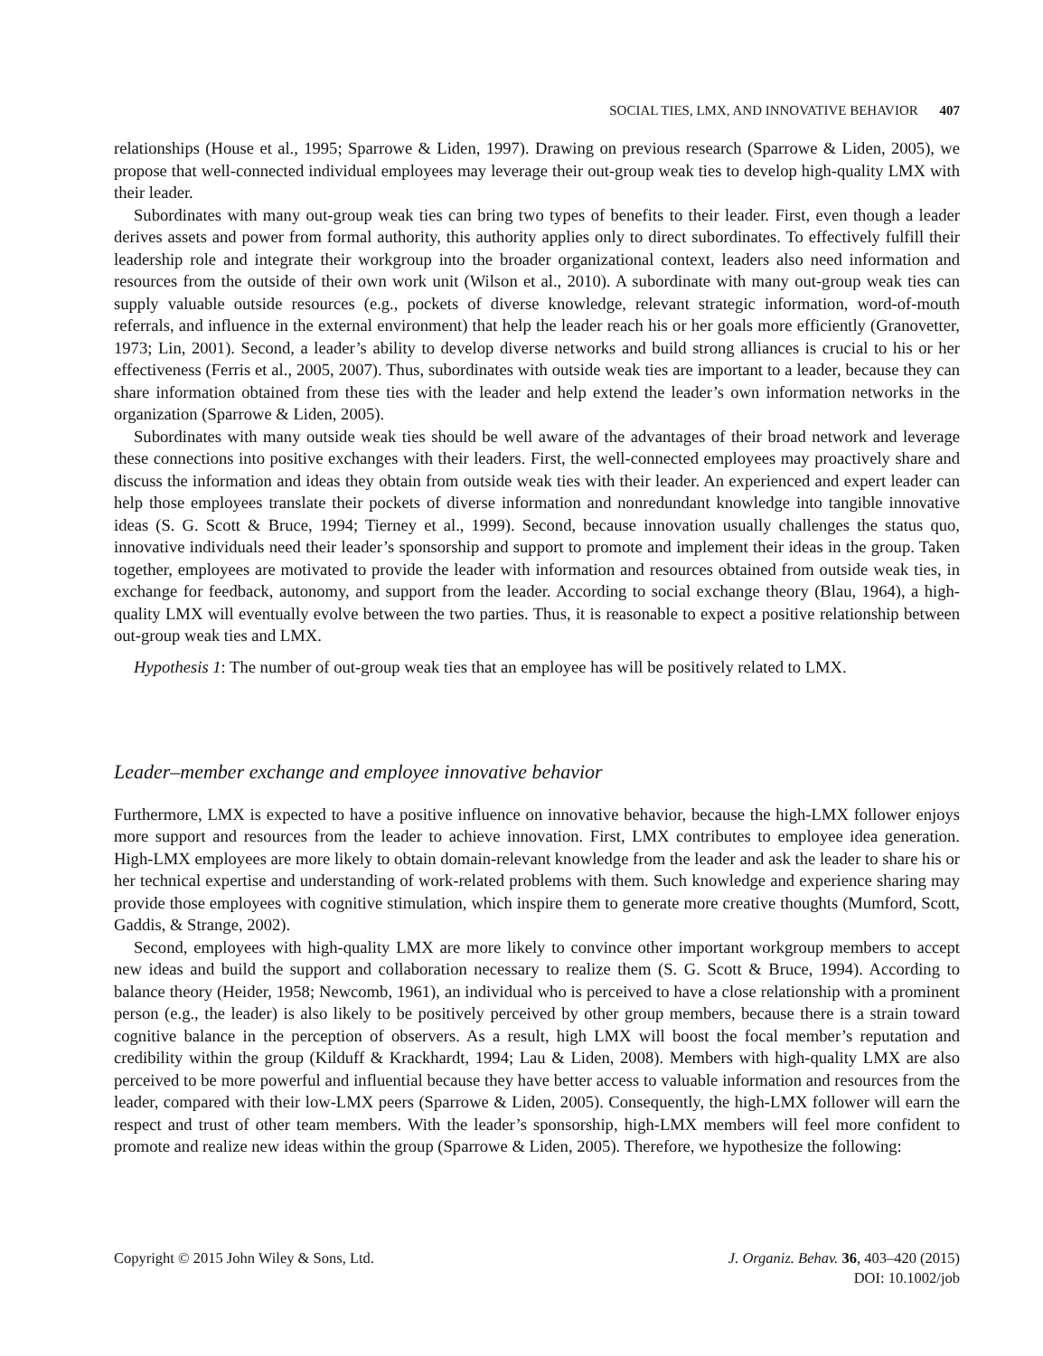SOCIAL TIES, LMX, AND INNOVATIVE BEHAVIOR 407
relationships (House et al., 1995; Sparrowe & Liden, 1997). Drawing on previous research (Sparrowe & Liden, 2005), we propose that well-connected individual employees may leverage their out-group weak ties to develop high-quality LMX with their leader.
Subordinates with many out-group weak ties can bring two types of benefits to their leader. First, even though a leader derives assets and power from formal authority, this authority applies only to direct subordinates. To effectively fulfill their leadership role and integrate their workgroup into the broader organizational context, leaders also need information and resources from the outside of their own work unit (Wilson et al., 2010). A subordinate with many out-group weak ties can supply valuable outside resources (e.g., pockets of diverse knowledge, relevant strategic information, word-of-mouth referrals, and influence in the external environment) that help the leader reach his or her goals more efficiently (Granovetter, 1973; Lin, 2001). Second, a leader’s ability to develop diverse networks and build strong alliances is crucial to his or her effectiveness (Ferris et al., 2005, 2007). Thus, subordinates with outside weak ties are important to a leader, because they can share information obtained from these ties with the leader and help extend the leader’s own information networks in the organization (Sparrowe & Liden, 2005).
Subordinates with many outside weak ties should be well aware of the advantages of their broad network and leverage these connections into positive exchanges with their leaders. First, the well-connected employees may proactively share and discuss the information and ideas they obtain from outside weak ties with their leader. An experienced and expert leader can help those employees translate their pockets of diverse information and nonredundant knowledge into tangible innovative ideas (S. G. Scott & Bruce, 1994; Tierney et al., 1999). Second, because innovation usually challenges the status quo, innovative individuals need their leader’s sponsorship and support to promote and implement their ideas in the group. Taken together, employees are motivated to provide the leader with information and resources obtained from outside weak ties, in exchange for feedback, autonomy, and support from the leader. According to social exchange theory (Blau, 1964), a high-quality LMX will eventually evolve between the two parties. Thus, it is reasonable to expect a positive relationship between out-group weak ties and LMX.
Hypothesis 1: The number of out-group weak ties that an employee has will be positively related to LMX.
Leader–member exchange and employee innovative behavior
Furthermore, LMX is expected to have a positive influence on innovative behavior, because the high-LMX follower enjoys more support and resources from the leader to achieve innovation. First, LMX contributes to employee idea generation. High-LMX employees are more likely to obtain domain-relevant knowledge from the leader and ask the leader to share his or her technical expertise and understanding of work-related problems with them. Such knowledge and experience sharing may provide those employees with cognitive stimulation, which inspire them to generate more creative thoughts (Mumford, Scott, Gaddis, & Strange, 2002).
Second, employees with high-quality LMX are more likely to convince other important workgroup members to accept new ideas and build the support and collaboration necessary to realize them (S. G. Scott & Bruce, 1994). According to balance theory (Heider, 1958; Newcomb, 1961), an individual who is perceived to have a close relationship with a prominent person (e.g., the leader) is also likely to be positively perceived by other group members, because there is a strain toward cognitive balance in the perception of observers. As a result, high LMX will boost the focal member’s reputation and credibility within the group (Kilduff & Krackhardt, 1994; Lau & Liden, 2008). Members with high-quality LMX are also perceived to be more powerful and influential because they have better access to valuable information and resources from the leader, compared with their low-LMX peers (Sparrowe & Liden, 2005). Consequently, the high-LMX follower will earn the respect and trust of other team members. With the leader’s sponsorship, high-LMX members will feel more confident to promote and realize new ideas within the group (Sparrowe & Liden, 2005). Therefore, we hypothesize the following:
Copyright © 2015 John Wiley & Sons, Ltd.
J. Organiz. Behav. 36, 403–420 (2015)
DOI: 10.1002/job